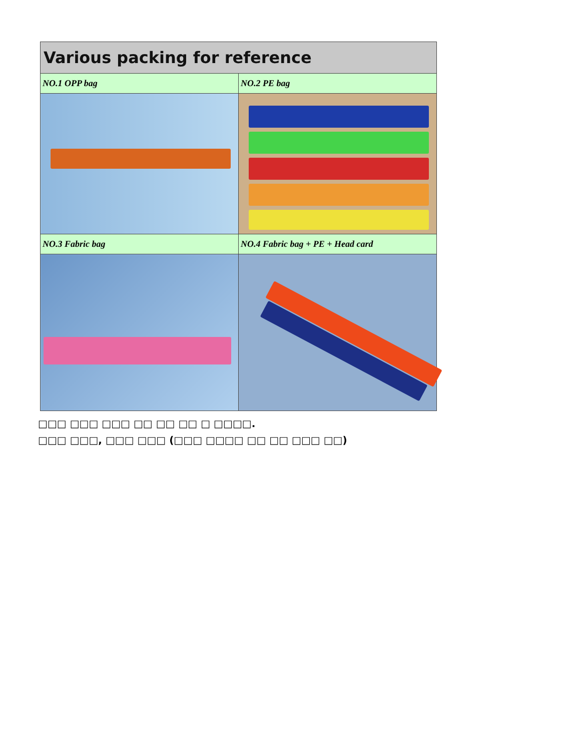| Various packing for reference | |
| --- | --- |
| NO.1 OPP bag | NO.2 PE bag |
| NO.3 Fabric bag | NO.4 Fabric bag + PE + Head card |
□□□ □□□ □□□ □□ □□ □□ □ □□□□.
□□□ □□□, □□□ □□□ (□□□ □□□□ □□ □□ □□□ □□)